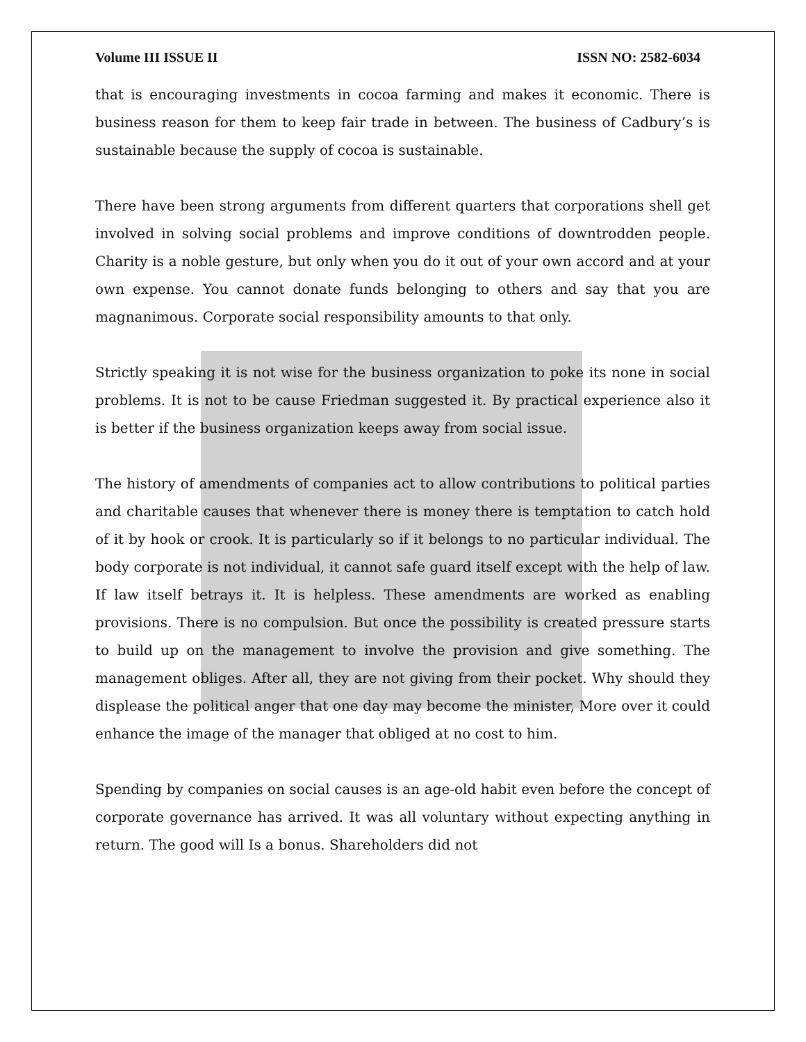Volume III ISSUE II ISSN NO: 2582-6034
that is encouraging investments in cocoa farming and makes it economic. There is business reason for them to keep fair trade in between. The business of Cadbury’s is sustainable because the supply of cocoa is sustainable.
There have been strong arguments from different quarters that corporations shell get involved in solving social problems and improve conditions of downtrodden people. Charity is a noble gesture, but only when you do it out of your own accord and at your own expense. You cannot donate funds belonging to others and say that you are magnanimous. Corporate social responsibility amounts to that only.
Strictly speaking it is not wise for the business organization to poke its none in social problems. It is not to be cause Friedman suggested it. By practical experience also it is better if the business organization keeps away from social issue.
The history of amendments of companies act to allow contributions to political parties and charitable causes that whenever there is money there is temptation to catch hold of it by hook or crook. It is particularly so if it belongs to no particular individual. The body corporate is not individual, it cannot safe guard itself except with the help of law. If law itself betrays it. It is helpless. These amendments are worked as enabling provisions. There is no compulsion. But once the possibility is created pressure starts to build up on the management to involve the provision and give something. The management obliges. After all, they are not giving from their pocket. Why should they displease the political anger that one day may become the minister, More over it could enhance the image of the manager that obliged at no cost to him.
Spending by companies on social causes is an age-old habit even before the concept of corporate governance has arrived. It was all voluntary without expecting anything in return. The good will Is a bonus. Shareholders did not